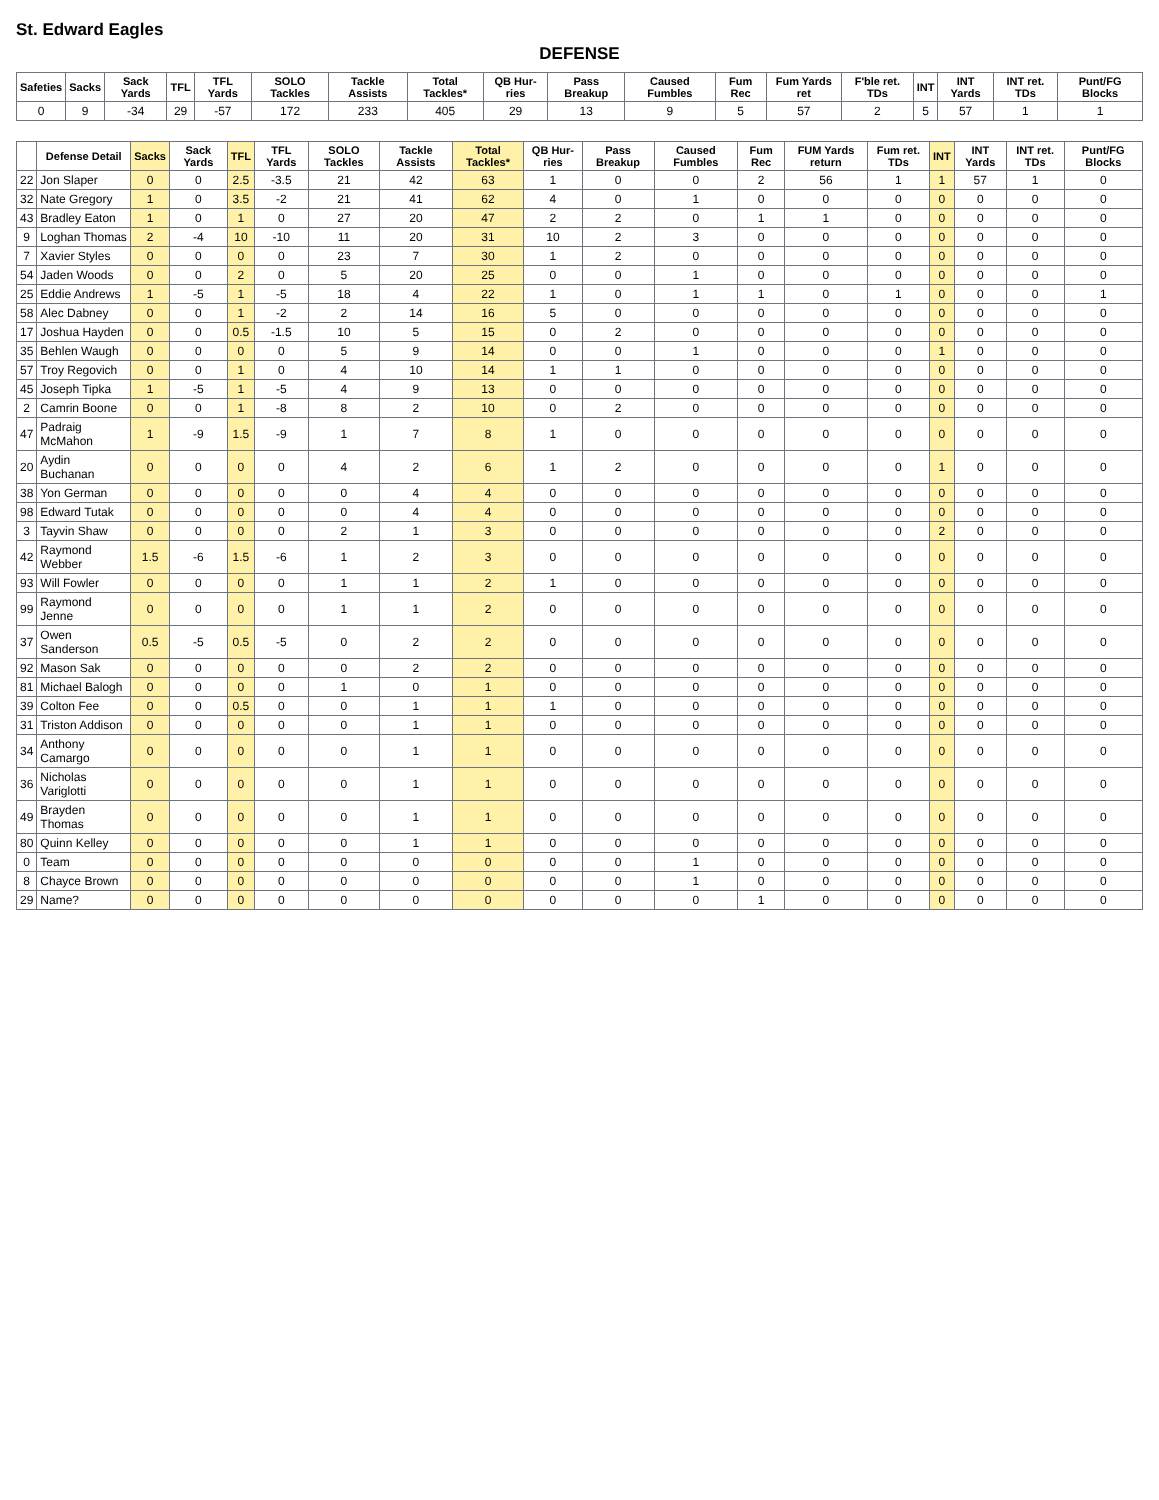St. Edward Eagles
DEFENSE
| Safeties | Sacks | Sack Yards | TFL | TFL Yards | SOLO Tackles | Tackle Assists | Total Tackles* | QB Hur-ries | Pass Breakup | Caused Fumbles | Fum Rec | Fum Yards ret | F'ble ret. TDs | INT | INT Yards | INT ret. TDs | Punt/FG Blocks |
| --- | --- | --- | --- | --- | --- | --- | --- | --- | --- | --- | --- | --- | --- | --- | --- | --- | --- |
| 0 | 9 | -34 | 29 | -57 | 172 | 233 | 405 | 29 | 13 | 9 | 5 | 57 | 2 | 5 | 57 | 1 | 1 |
| | Defense Detail | Sacks | Sack Yards | TFL | TFL Yards | SOLO Tackles | Tackle Assists | Total Tackles* | QB Hur-ries | Pass Breakup | Caused Fumbles | Fum Rec | FUM Yards return | Fum ret. TDs | INT | INT Yards | INT ret. TDs | Punt/FG Blocks |
| --- | --- | --- | --- | --- | --- | --- | --- | --- | --- | --- | --- | --- | --- | --- | --- | --- | --- | --- |
| 22 | Jon Slaper | 0 | 0 | 2.5 | -3.5 | 21 | 42 | 63 | 1 | 0 | 0 | 2 | 56 | 1 | 1 | 57 | 1 | 0 |
| 32 | Nate Gregory | 1 | 0 | 3.5 | -2 | 21 | 41 | 62 | 4 | 0 | 1 | 0 | 0 | 0 | 0 | 0 | 0 | 0 |
| 43 | Bradley Eaton | 1 | 0 | 1 | 0 | 27 | 20 | 47 | 2 | 2 | 0 | 1 | 1 | 0 | 0 | 0 | 0 | 0 |
| 9 | Loghan Thomas | 2 | -4 | 10 | -10 | 11 | 20 | 31 | 10 | 2 | 3 | 0 | 0 | 0 | 0 | 0 | 0 | 0 |
| 7 | Xavier Styles | 0 | 0 | 0 | 0 | 23 | 7 | 30 | 1 | 2 | 0 | 0 | 0 | 0 | 0 | 0 | 0 | 0 |
| 54 | Jaden Woods | 0 | 0 | 2 | 0 | 5 | 20 | 25 | 0 | 0 | 1 | 0 | 0 | 0 | 0 | 0 | 0 | 0 |
| 25 | Eddie Andrews | 1 | -5 | 1 | -5 | 18 | 4 | 22 | 1 | 0 | 1 | 1 | 0 | 1 | 0 | 0 | 0 | 1 |
| 58 | Alec Dabney | 0 | 0 | 1 | -2 | 2 | 14 | 16 | 5 | 0 | 0 | 0 | 0 | 0 | 0 | 0 | 0 | 0 |
| 17 | Joshua Hayden | 0 | 0 | 0.5 | -1.5 | 10 | 5 | 15 | 0 | 2 | 0 | 0 | 0 | 0 | 0 | 0 | 0 | 0 |
| 35 | Behlen Waugh | 0 | 0 | 0 | 0 | 5 | 9 | 14 | 0 | 0 | 1 | 0 | 0 | 0 | 1 | 0 | 0 | 0 |
| 57 | Troy Regovich | 0 | 0 | 1 | 0 | 4 | 10 | 14 | 1 | 1 | 0 | 0 | 0 | 0 | 0 | 0 | 0 | 0 |
| 45 | Joseph Tipka | 1 | -5 | 1 | -5 | 4 | 9 | 13 | 0 | 0 | 0 | 0 | 0 | 0 | 0 | 0 | 0 | 0 |
| 2 | Camrin Boone | 0 | 0 | 1 | -8 | 8 | 2 | 10 | 0 | 2 | 0 | 0 | 0 | 0 | 0 | 0 | 0 | 0 |
| 47 | Padraig McMahon | 1 | -9 | 1.5 | -9 | 1 | 7 | 8 | 1 | 0 | 0 | 0 | 0 | 0 | 0 | 0 | 0 | 0 |
| 20 | Aydin Buchanan | 0 | 0 | 0 | 0 | 4 | 2 | 6 | 1 | 2 | 0 | 0 | 0 | 0 | 1 | 0 | 0 | 0 |
| 38 | Yon German | 0 | 0 | 0 | 0 | 0 | 4 | 4 | 0 | 0 | 0 | 0 | 0 | 0 | 0 | 0 | 0 | 0 |
| 98 | Edward Tutak | 0 | 0 | 0 | 0 | 0 | 4 | 4 | 0 | 0 | 0 | 0 | 0 | 0 | 0 | 0 | 0 | 0 |
| 3 | Tayvin Shaw | 0 | 0 | 0 | 0 | 2 | 1 | 3 | 0 | 0 | 0 | 0 | 0 | 0 | 2 | 0 | 0 | 0 |
| 42 | Raymond Webber | 1.5 | -6 | 1.5 | -6 | 1 | 2 | 3 | 0 | 0 | 0 | 0 | 0 | 0 | 0 | 0 | 0 | 0 |
| 93 | Will Fowler | 0 | 0 | 0 | 0 | 1 | 1 | 2 | 1 | 0 | 0 | 0 | 0 | 0 | 0 | 0 | 0 | 0 |
| 99 | Raymond Jenne | 0 | 0 | 0 | 0 | 1 | 1 | 2 | 0 | 0 | 0 | 0 | 0 | 0 | 0 | 0 | 0 | 0 |
| 37 | Owen Sanderson | 0.5 | -5 | 0.5 | -5 | 0 | 2 | 2 | 0 | 0 | 0 | 0 | 0 | 0 | 0 | 0 | 0 | 0 |
| 92 | Mason Sak | 0 | 0 | 0 | 0 | 0 | 2 | 2 | 0 | 0 | 0 | 0 | 0 | 0 | 0 | 0 | 0 | 0 |
| 81 | Michael Balogh | 0 | 0 | 0 | 0 | 1 | 0 | 1 | 0 | 0 | 0 | 0 | 0 | 0 | 0 | 0 | 0 | 0 |
| 39 | Colton Fee | 0 | 0 | 0.5 | 0 | 0 | 1 | 1 | 1 | 0 | 0 | 0 | 0 | 0 | 0 | 0 | 0 | 0 |
| 31 | Triston Addison | 0 | 0 | 0 | 0 | 0 | 1 | 1 | 0 | 0 | 0 | 0 | 0 | 0 | 0 | 0 | 0 | 0 |
| 34 | Anthony Camargo | 0 | 0 | 0 | 0 | 0 | 1 | 1 | 0 | 0 | 0 | 0 | 0 | 0 | 0 | 0 | 0 | 0 |
| 36 | Nicholas Variglotti | 0 | 0 | 0 | 0 | 0 | 1 | 1 | 0 | 0 | 0 | 0 | 0 | 0 | 0 | 0 | 0 | 0 |
| 49 | Brayden Thomas | 0 | 0 | 0 | 0 | 0 | 1 | 1 | 0 | 0 | 0 | 0 | 0 | 0 | 0 | 0 | 0 | 0 |
| 80 | Quinn Kelley | 0 | 0 | 0 | 0 | 0 | 1 | 1 | 0 | 0 | 0 | 0 | 0 | 0 | 0 | 0 | 0 | 0 |
| 0 | Team | 0 | 0 | 0 | 0 | 0 | 0 | 0 | 0 | 0 | 1 | 0 | 0 | 0 | 0 | 0 | 0 | 0 |
| 8 | Chayce Brown | 0 | 0 | 0 | 0 | 0 | 0 | 0 | 0 | 0 | 1 | 0 | 0 | 0 | 0 | 0 | 0 | 0 |
| 29 | Name? | 0 | 0 | 0 | 0 | 0 | 0 | 0 | 0 | 0 | 0 | 1 | 0 | 0 | 0 | 0 | 0 | 0 |